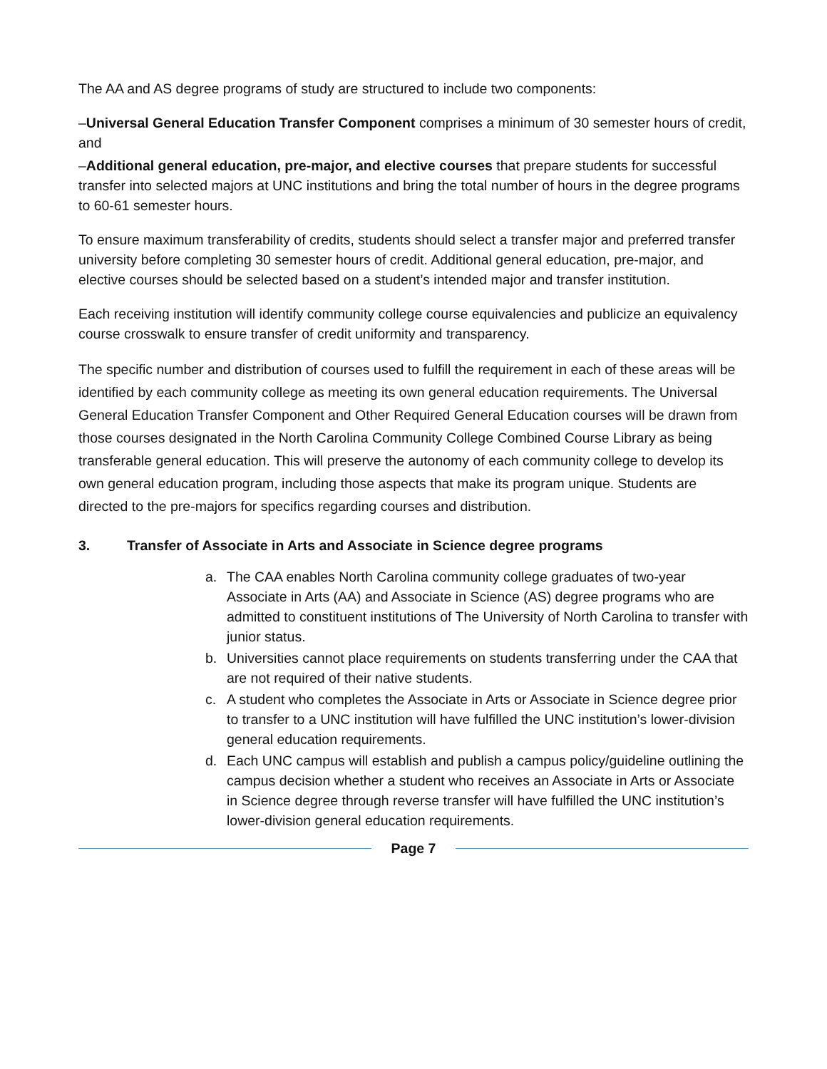The AA and AS degree programs of study are structured to include two components:
–Universal General Education Transfer Component comprises a minimum of 30 semester hours of credit, and
–Additional general education, pre-major, and elective courses that prepare students for successful transfer into selected majors at UNC institutions and bring the total number of hours in the degree programs to 60-61 semester hours.
To ensure maximum transferability of credits, students should select a transfer major and preferred transfer university before completing 30 semester hours of credit. Additional general education, pre-major, and elective courses should be selected based on a student’s intended major and transfer institution.
Each receiving institution will identify community college course equivalencies and publicize an equivalency course crosswalk to ensure transfer of credit uniformity and transparency.
The specific number and distribution of courses used to fulfill the requirement in each of these areas will be identified by each community college as meeting its own general education requirements. The Universal General Education Transfer Component and Other Required General Education courses will be drawn from those courses designated in the North Carolina Community College Combined Course Library as being transferable general education. This will preserve the autonomy of each community college to develop its own general education program, including those aspects that make its program unique. Students are directed to the pre-majors for specifics regarding courses and distribution.
3. Transfer of Associate in Arts and Associate in Science degree programs
a. The CAA enables North Carolina community college graduates of two-year Associate in Arts (AA) and Associate in Science (AS) degree programs who are admitted to constituent institutions of The University of North Carolina to transfer with junior status.
b. Universities cannot place requirements on students transferring under the CAA that are not required of their native students.
c. A student who completes the Associate in Arts or Associate in Science degree prior to transfer to a UNC institution will have fulfilled the UNC institution’s lower-division general education requirements.
d. Each UNC campus will establish and publish a campus policy/guideline outlining the campus decision whether a student who receives an Associate in Arts or Associate in Science degree through reverse transfer will have fulfilled the UNC institution’s lower-division general education requirements.
Page 7